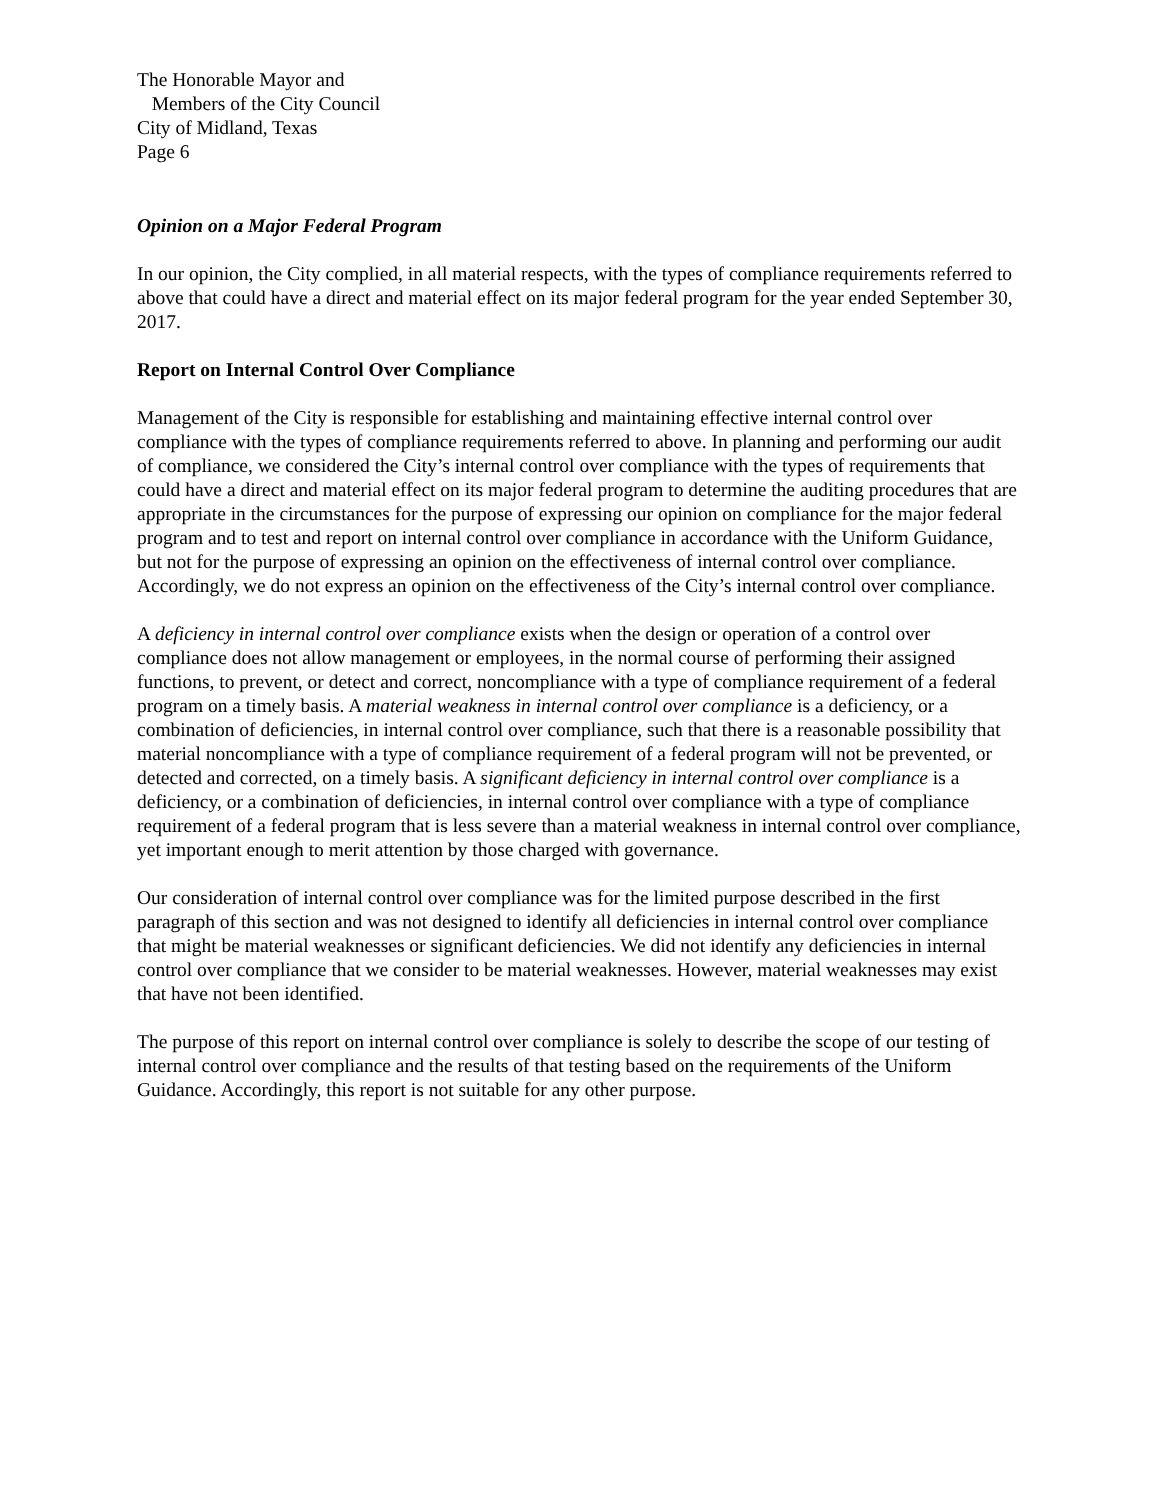The Honorable Mayor and
Members of the City Council
City of Midland, Texas
Page 6
Opinion on a Major Federal Program
In our opinion, the City complied, in all material respects, with the types of compliance requirements referred to above that could have a direct and material effect on its major federal program for the year ended September 30, 2017.
Report on Internal Control Over Compliance
Management of the City is responsible for establishing and maintaining effective internal control over compliance with the types of compliance requirements referred to above. In planning and performing our audit of compliance, we considered the City’s internal control over compliance with the types of requirements that could have a direct and material effect on its major federal program to determine the auditing procedures that are appropriate in the circumstances for the purpose of expressing our opinion on compliance for the major federal program and to test and report on internal control over compliance in accordance with the Uniform Guidance, but not for the purpose of expressing an opinion on the effectiveness of internal control over compliance. Accordingly, we do not express an opinion on the effectiveness of the City’s internal control over compliance.
A deficiency in internal control over compliance exists when the design or operation of a control over compliance does not allow management or employees, in the normal course of performing their assigned functions, to prevent, or detect and correct, noncompliance with a type of compliance requirement of a federal program on a timely basis. A material weakness in internal control over compliance is a deficiency, or a combination of deficiencies, in internal control over compliance, such that there is a reasonable possibility that material noncompliance with a type of compliance requirement of a federal program will not be prevented, or detected and corrected, on a timely basis. A significant deficiency in internal control over compliance is a deficiency, or a combination of deficiencies, in internal control over compliance with a type of compliance requirement of a federal program that is less severe than a material weakness in internal control over compliance, yet important enough to merit attention by those charged with governance.
Our consideration of internal control over compliance was for the limited purpose described in the first paragraph of this section and was not designed to identify all deficiencies in internal control over compliance that might be material weaknesses or significant deficiencies. We did not identify any deficiencies in internal control over compliance that we consider to be material weaknesses. However, material weaknesses may exist that have not been identified.
The purpose of this report on internal control over compliance is solely to describe the scope of our testing of internal control over compliance and the results of that testing based on the requirements of the Uniform Guidance. Accordingly, this report is not suitable for any other purpose.